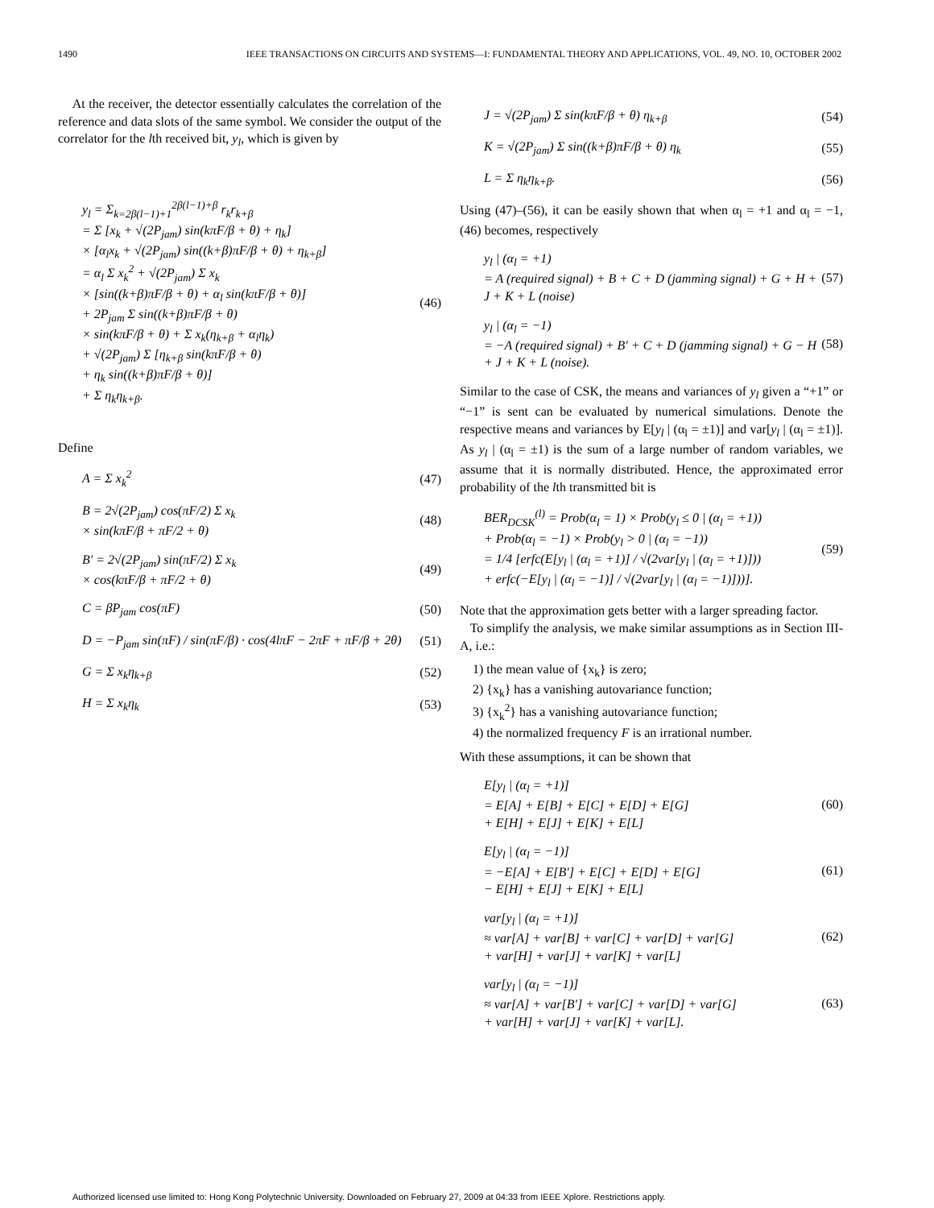1490 IEEE TRANSACTIONS ON CIRCUITS AND SYSTEMS—I: FUNDAMENTAL THEORY AND APPLICATIONS, VOL. 49, NO. 10, OCTOBER 2002
At the receiver, the detector essentially calculates the correlation of the reference and data slots of the same symbol. We consider the output of the correlator for the lth received bit, y<sub>l</sub>, which is given by
y<sub>l</sub> = Σ<sub>k=2β(l−1)+1</sub><sup>2β(l−1)+β</sup> r<sub>k</sub>r<sub>k+β</sub>
= Σ [x<sub>k</sub> + √(2P<sub>jam</sub>) sin(kπF/β + θ) + η<sub>k</sub>]
× [α<sub>l</sub>x<sub>k</sub> + √(2P<sub>jam</sub>) sin((k+β)πF/β + θ) + η<sub>k+β</sub>]
= α<sub>l</sub> Σ x<sub>k</sub><sup>2</sup> + √(2P<sub>jam</sub>) Σ x<sub>k</sub>
× [sin((k+β)πF/β + θ) + α<sub>l</sub> sin(kπF/β + θ)]
+ 2P<sub>jam</sub> Σ sin((k+β)πF/β + θ)
× sin(kπF/β + θ) + Σ x<sub>k</sub>(η<sub>k+β</sub> + α<sub>l</sub>η<sub>k</sub>)
+ √(2P<sub>jam</sub>) Σ [η<sub>k+β</sub> sin(kπF/β + θ)
+ η<sub>k</sub> sin((k+β)πF/β + θ)]
+ Σ η<sub>k</sub>η<sub>k+β</sub>.
(46)
Define
A = Σ x<sub>k</sub><sup>2</sup> (47)
B = 2√(2P<sub>jam</sub>) cos(πF/2) Σ x<sub>k</sub>
× sin(kπF/β + πF/2 + θ)
(48)
B′ = 2√(2P<sub>jam</sub>) sin(πF/2) Σ x<sub>k</sub>
× cos(kπF/β + πF/2 + θ)
(49)
C = βP<sub>jam</sub> cos(πF) (50)
D = −P<sub>jam</sub> sin(πF) / sin(πF/β) · cos(4lπF − 2πF + πF/β + 2θ)
(51)
G = Σ x<sub>k</sub>η<sub>k+β</sub> (52)
H = Σ x<sub>k</sub>η<sub>k</sub> (53)
J = √(2P<sub>jam</sub>) Σ sin(kπF/β + θ) η<sub>k+β</sub>
(54)
K = √(2P<sub>jam</sub>) Σ sin((k+β)πF/β + θ) η<sub>k</sub>
(55)
L = Σ η<sub>k</sub>η<sub>k+β</sub>. (56)
Using (47)–(56), it can be easily shown that when α<sub>l</sub> = +1 and α<sub>l</sub> = −1, (46) becomes, respectively
y<sub>l</sub> | (α<sub>l</sub> = +1)
= A (required signal) + B + C + D (jamming signal) + G + H + J + K + L (noise)
(57)
y<sub>l</sub> | (α<sub>l</sub> = −1)
= −A (required signal) + B′ + C + D (jamming signal) + G − H + J + K + L (noise).
(58)
Similar to the case of CSK, the means and variances of y<sub>l</sub> given a “+1” or “−1” is sent can be evaluated by numerical simulations. Denote the respective means and variances by E[y<sub>l</sub> | (α<sub>l</sub> = ±1)] and var[y<sub>l</sub> | (α<sub>l</sub> = ±1)]. As y<sub>l</sub> | (α<sub>l</sub> = ±1) is the sum of a large number of random variables, we assume that it is normally distributed. Hence, the approximated error probability of the lth transmitted bit is
BER<sub>DCSK</sub><sup>(l)</sup> = Prob(α<sub>l</sub> = 1) × Prob(y<sub>l</sub> ≤ 0 | (α<sub>l</sub> = +1))
+ Prob(α<sub>l</sub> = −1) × Prob(y<sub>l</sub> > 0 | (α<sub>l</sub> = −1))
= 1/4 [erfc(E[y<sub>l</sub> | (α<sub>l</sub> = +1)] / √(2var[y<sub>l</sub> | (α<sub>l</sub> = +1)]))
+ erfc(−E[y<sub>l</sub> | (α<sub>l</sub> = −1)] / √(2var[y<sub>l</sub> | (α<sub>l</sub> = −1)]))].
(59)
Note that the approximation gets better with a larger spreading factor.
To simplify the analysis, we make similar assumptions as in Section III-A, i.e.:
1) the mean value of {x<sub>k</sub>} is zero;
2) {x<sub>k</sub>} has a vanishing autovariance function;
3) {x<sub>k</sub><sup>2</sup>} has a vanishing autovariance function;
4) the normalized frequency F is an irrational number.
With these assumptions, it can be shown that
E[y<sub>l</sub> | (α<sub>l</sub> = +1)]
= E[A] + E[B] + E[C] + E[D] + E[G]
+ E[H] + E[J] + E[K] + E[L]
(60)
E[y<sub>l</sub> | (α<sub>l</sub> = −1)]
= −E[A] + E[B′] + E[C] + E[D] + E[G]
− E[H] + E[J] + E[K] + E[L]
(61)
var[y<sub>l</sub> | (α<sub>l</sub> = +1)]
≈ var[A] + var[B] + var[C] + var[D] + var[G]
+ var[H] + var[J] + var[K] + var[L]
(62)
var[y<sub>l</sub> | (α<sub>l</sub> = −1)]
≈ var[A] + var[B′] + var[C] + var[D] + var[G]
+ var[H] + var[J] + var[K] + var[L].
(63)
Authorized licensed use limited to: Hong Kong Polytechnic University. Downloaded on February 27, 2009 at 04:33 from IEEE Xplore. Restrictions apply.